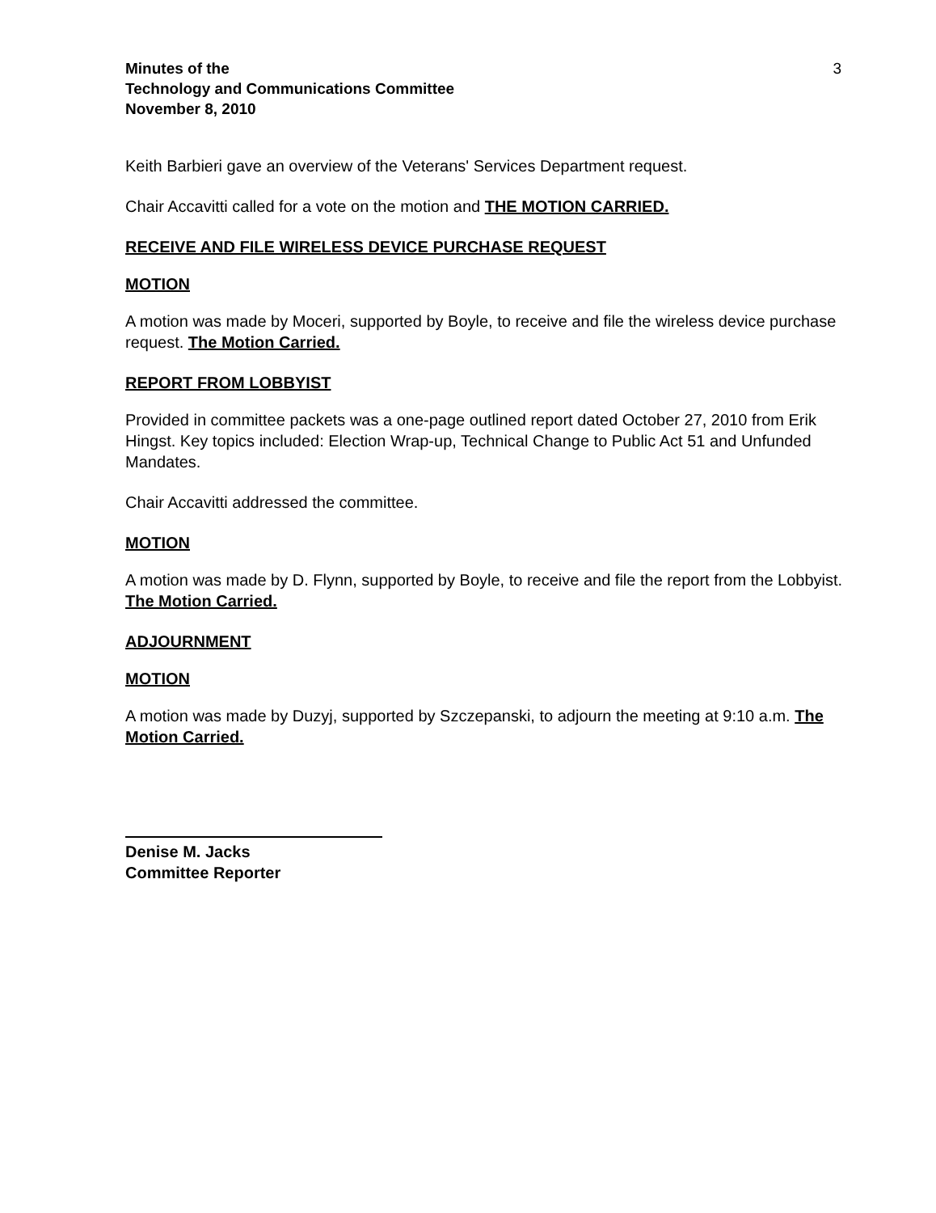Minutes of the
Technology and Communications Committee
November 8, 2010
3
Keith Barbieri gave an overview of the Veterans' Services Department request.
Chair Accavitti called for a vote on the motion and THE MOTION CARRIED.
RECEIVE AND FILE WIRELESS DEVICE PURCHASE REQUEST
MOTION
A motion was made by Moceri, supported by Boyle, to receive and file the wireless device purchase request. The Motion Carried.
REPORT FROM LOBBYIST
Provided in committee packets was a one-page outlined report dated October 27, 2010 from Erik Hingst. Key topics included: Election Wrap-up, Technical Change to Public Act 51 and Unfunded Mandates.
Chair Accavitti addressed the committee.
MOTION
A motion was made by D. Flynn, supported by Boyle, to receive and file the report from the Lobbyist. The Motion Carried.
ADJOURNMENT
MOTION
A motion was made by Duzyj, supported by Szczepanski, to adjourn the meeting at 9:10 a.m. The Motion Carried.
Denise M. Jacks
Committee Reporter